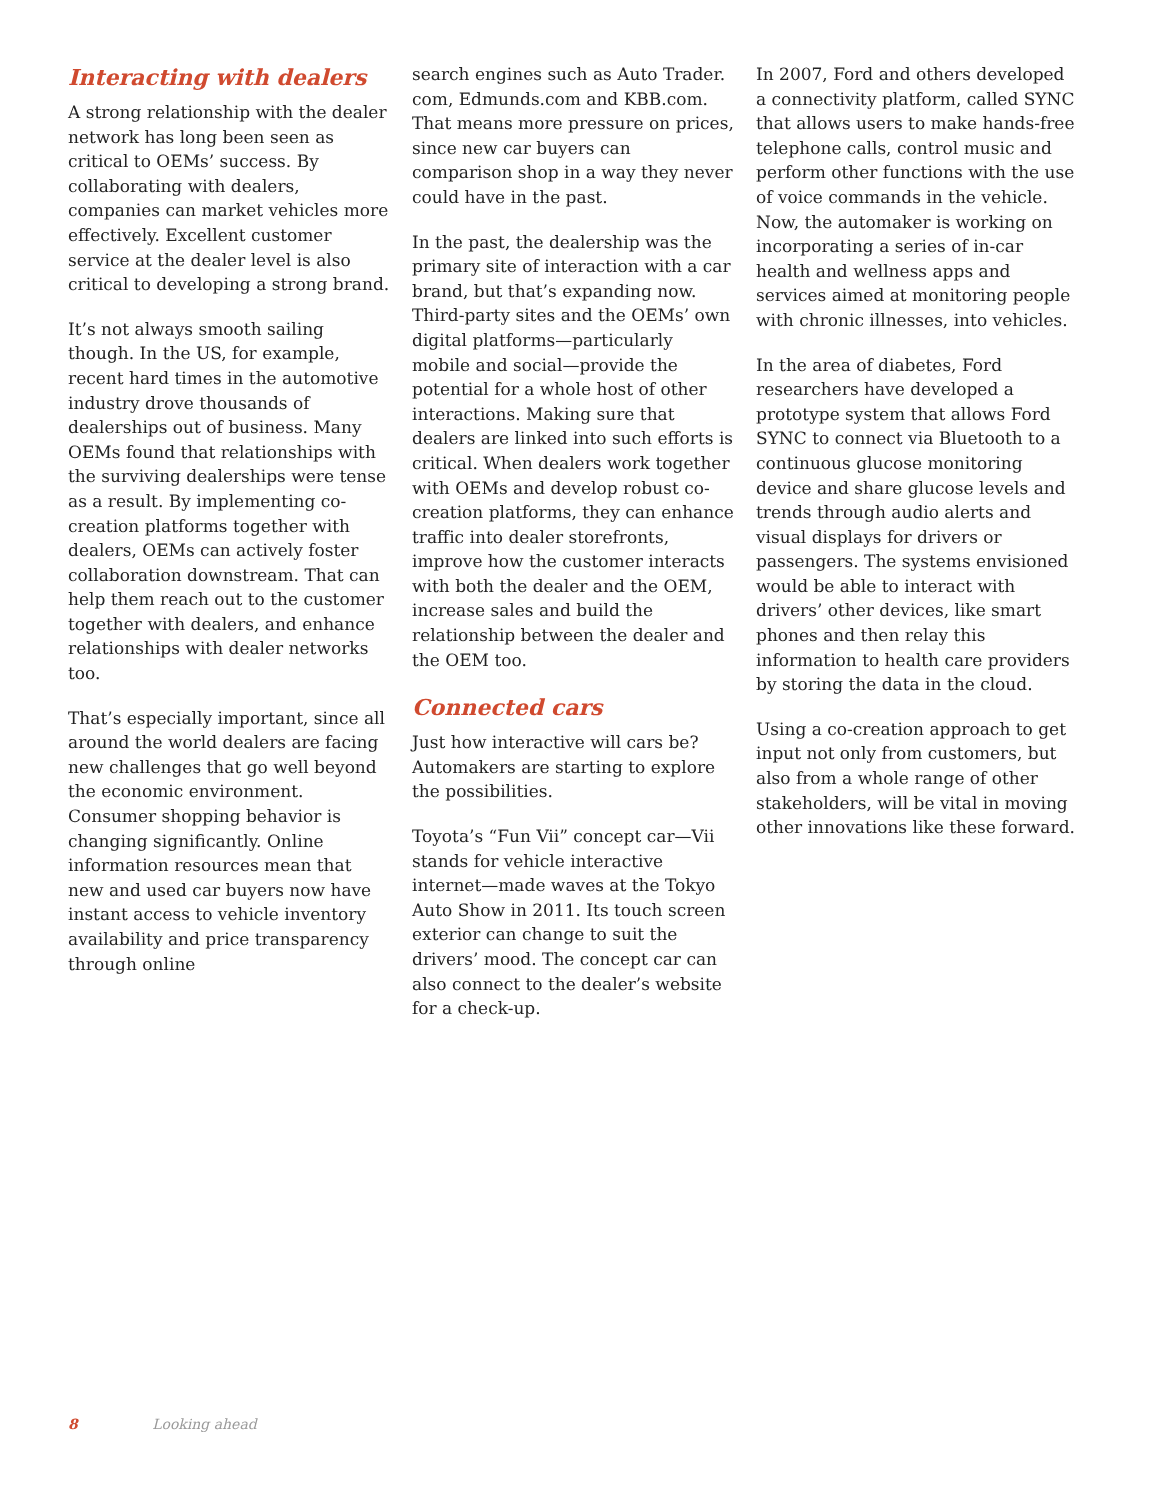Interacting with dealers
A strong relationship with the dealer network has long been seen as critical to OEMs’ success. By collaborating with dealers, companies can market vehicles more effectively. Excellent customer service at the dealer level is also critical to developing a strong brand.
It’s not always smooth sailing though. In the US, for example, recent hard times in the automotive industry drove thousands of dealerships out of business. Many OEMs found that relationships with the surviving dealerships were tense as a result. By implementing co-creation platforms together with dealers, OEMs can actively foster collaboration downstream. That can help them reach out to the customer together with dealers, and enhance relationships with dealer networks too.
That’s especially important, since all around the world dealers are facing new challenges that go well beyond the economic environment. Consumer shopping behavior is changing significantly. Online information resources mean that new and used car buyers now have instant access to vehicle inventory availability and price transparency through online
search engines such as Auto Trader. com, Edmunds.com and KBB.com. That means more pressure on prices, since new car buyers can comparison shop in a way they never could have in the past.
In the past, the dealership was the primary site of interaction with a car brand, but that’s expanding now. Third-party sites and the OEMs’ own digital platforms—particularly mobile and social—provide the potential for a whole host of other interactions. Making sure that dealers are linked into such efforts is critical. When dealers work together with OEMs and develop robust co-creation platforms, they can enhance traffic into dealer storefronts, improve how the customer interacts with both the dealer and the OEM, increase sales and build the relationship between the dealer and the OEM too.
Connected cars
Just how interactive will cars be? Automakers are starting to explore the possibilities.
Toyota’s “Fun Vii” concept car—Vii stands for vehicle interactive internet—made waves at the Tokyo Auto Show in 2011. Its touch screen exterior can change to suit the drivers’ mood. The concept car can also connect to the dealer’s website for a check-up.
In 2007, Ford and others developed a connectivity platform, called SYNC that allows users to make hands-free telephone calls, control music and perform other functions with the use of voice commands in the vehicle. Now, the automaker is working on incorporating a series of in-car health and wellness apps and services aimed at monitoring people with chronic illnesses, into vehicles.
In the area of diabetes, Ford researchers have developed a prototype system that allows Ford SYNC to connect via Bluetooth to a continuous glucose monitoring device and share glucose levels and trends through audio alerts and visual displays for drivers or passengers. The systems envisioned would be able to interact with drivers’ other devices, like smart phones and then relay this information to health care providers by storing the data in the cloud.
Using a co-creation approach to get input not only from customers, but also from a whole range of other stakeholders, will be vital in moving other innovations like these forward.
8 Looking ahead